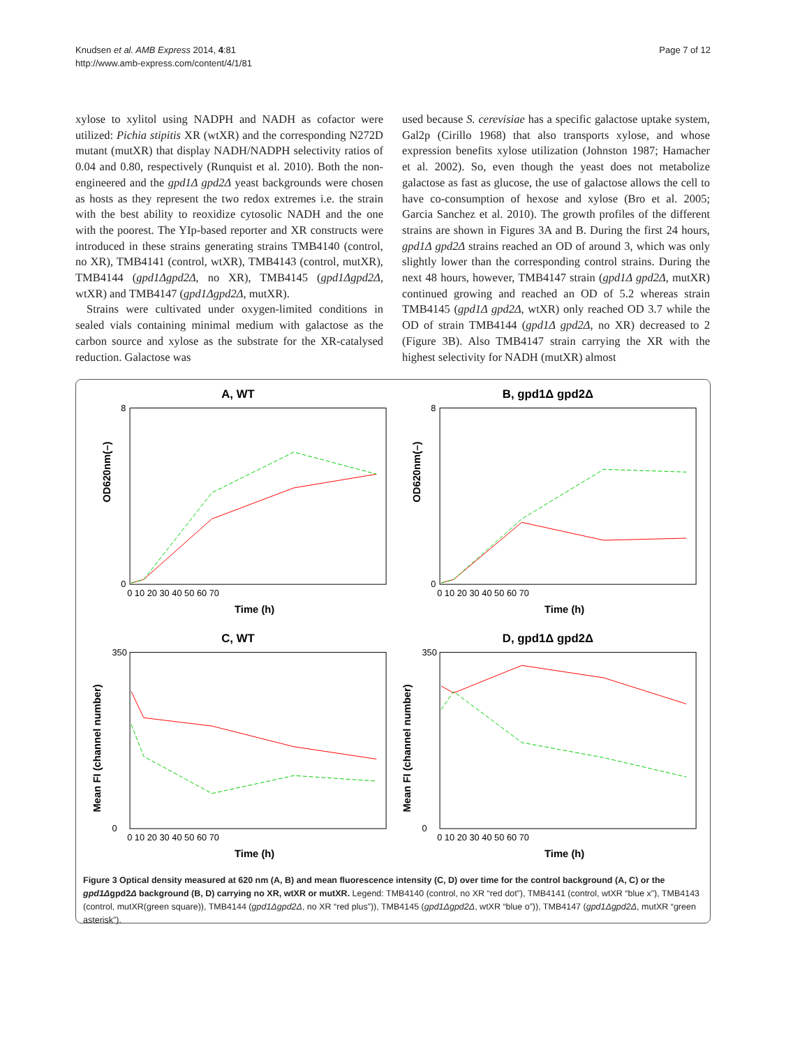Knudsen et al. AMB Express 2014, 4:81
http://www.amb-express.com/content/4/1/81
Page 7 of 12
xylose to xylitol using NADPH and NADH as cofactor were utilized: Pichia stipitis XR (wtXR) and the corresponding N272D mutant (mutXR) that display NADH/NADPH selectivity ratios of 0.04 and 0.80, respectively (Runquist et al. 2010). Both the non-engineered and the gpd1Δ gpd2Δ yeast backgrounds were chosen as hosts as they represent the two redox extremes i.e. the strain with the best ability to reoxidize cytosolic NADH and the one with the poorest. The YIp-based reporter and XR constructs were introduced in these strains generating strains TMB4140 (control, no XR), TMB4141 (control, wtXR), TMB4143 (control, mutXR), TMB4144 (gpd1Δgpd2Δ, no XR), TMB4145 (gpd1Δgpd2Δ, wtXR) and TMB4147 (gpd1Δgpd2Δ, mutXR).
Strains were cultivated under oxygen-limited conditions in sealed vials containing minimal medium with galactose as the carbon source and xylose as the substrate for the XR-catalysed reduction. Galactose was
used because S. cerevisiae has a specific galactose uptake system, Gal2p (Cirillo 1968) that also transports xylose, and whose expression benefits xylose utilization (Johnston 1987; Hamacher et al. 2002). So, even though the yeast does not metabolize galactose as fast as glucose, the use of galactose allows the cell to have co-consumption of hexose and xylose (Bro et al. 2005; Garcia Sanchez et al. 2010). The growth profiles of the different strains are shown in Figures 3A and B. During the first 24 hours, gpd1Δ gpd2Δ strains reached an OD of around 3, which was only slightly lower than the corresponding control strains. During the next 48 hours, however, TMB4147 strain (gpd1Δ gpd2Δ, mutXR) continued growing and reached an OD of 5.2 whereas strain TMB4145 (gpd1Δ gpd2Δ, wtXR) only reached OD 3.7 while the OD of strain TMB4144 (gpd1Δ gpd2Δ, no XR) decreased to 2 (Figure 3B). Also TMB4147 strain carrying the XR with the highest selectivity for NADH (mutXR) almost
A, WT
OD620nm(–)
0
8
0 10 20 30 40 50 60 70
Time (h)
B, gpd1Δ gpd2Δ
OD620nm(–)
0
8
0 10 20 30 40 50 60 70
Time (h)
C, WT
Mean FI (channel number)
0
350
0 10 20 30 40 50 60 70
Time (h)
D, gpd1Δ gpd2Δ
Mean FI (channel number)
0
350
0 10 20 30 40 50 60 70
Time (h)
Figure 3 Optical density measured at 620 nm (A, B) and mean fluorescence intensity (C, D) over time for the control background (A, C) or the gpd1Δgpd2Δ background (B, D) carrying no XR, wtXR or mutXR. Legend: TMB4140 (control, no XR “red dot”), TMB4141 (control, wtXR “blue x”), TMB4143 (control, mutXR(green square)), TMB4144 (gpd1Δgpd2Δ, no XR “red plus”)), TMB4145 (gpd1Δgpd2Δ, wtXR “blue o”)), TMB4147 (gpd1Δgpd2Δ, mutXR “green asterisk”).